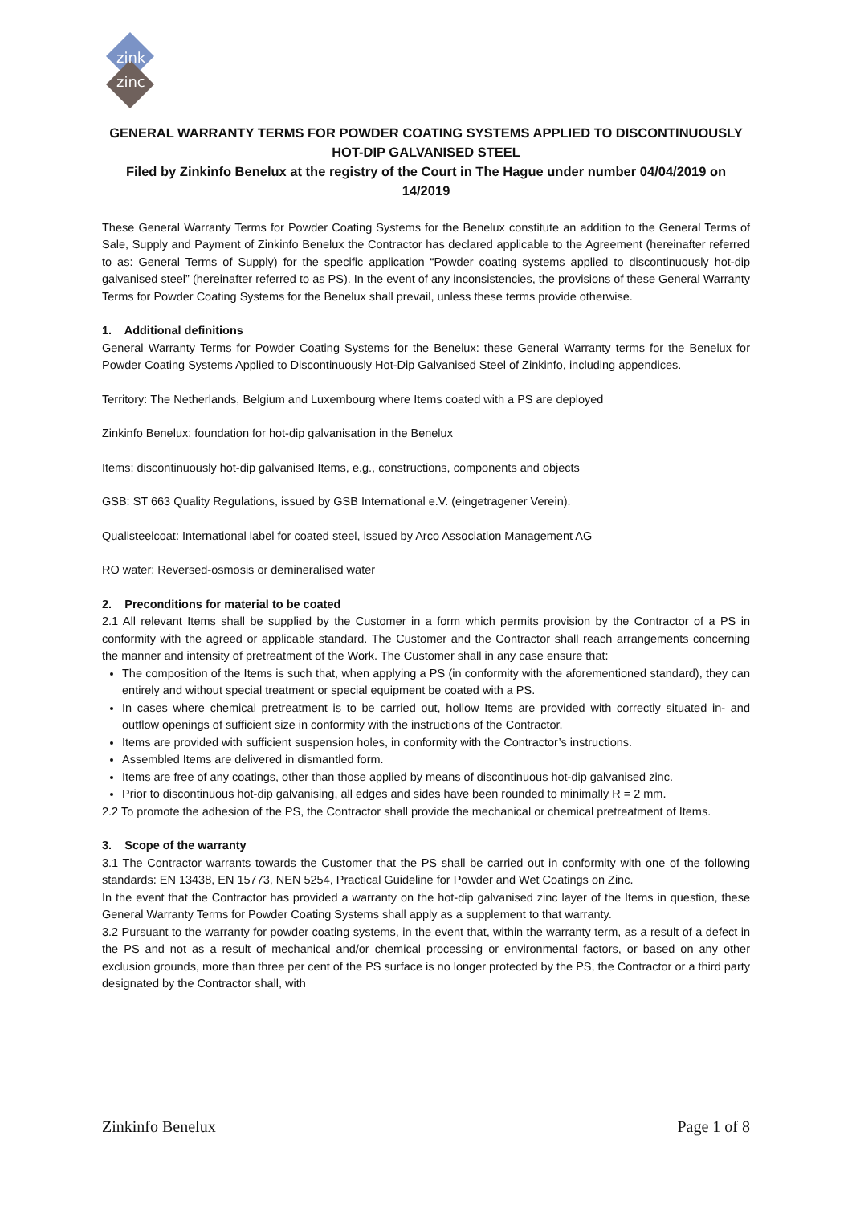zink
zinc
GENERAL WARRANTY TERMS FOR POWDER COATING SYSTEMS APPLIED TO DISCONTINUOUSLY HOT-DIP GALVANISED STEEL
Filed by Zinkinfo Benelux at the registry of the Court in The Hague under number 04/04/2019 on 14/2019
These General Warranty Terms for Powder Coating Systems for the Benelux constitute an addition to the General Terms of Sale, Supply and Payment of Zinkinfo Benelux the Contractor has declared applicable to the Agreement (hereinafter referred to as: General Terms of Supply) for the specific application “Powder coating systems applied to discontinuously hot-dip galvanised steel” (hereinafter referred to as PS). In the event of any inconsistencies, the provisions of these General Warranty Terms for Powder Coating Systems for the Benelux shall prevail, unless these terms provide otherwise.
1. Additional definitions
General Warranty Terms for Powder Coating Systems for the Benelux: these General Warranty terms for the Benelux for Powder Coating Systems Applied to Discontinuously Hot-Dip Galvanised Steel of Zinkinfo, including appendices.
Territory: The Netherlands, Belgium and Luxembourg where Items coated with a PS are deployed
Zinkinfo Benelux: foundation for hot-dip galvanisation in the Benelux
Items: discontinuously hot-dip galvanised Items, e.g., constructions, components and objects
GSB: ST 663 Quality Regulations, issued by GSB International e.V. (eingetragener Verein).
Qualisteelcoat: International label for coated steel, issued by Arco Association Management AG
RO water: Reversed-osmosis or demineralised water
2. Preconditions for material to be coated
2.1 All relevant Items shall be supplied by the Customer in a form which permits provision by the Contractor of a PS in conformity with the agreed or applicable standard. The Customer and the Contractor shall reach arrangements concerning the manner and intensity of pretreatment of the Work. The Customer shall in any case ensure that:
The composition of the Items is such that, when applying a PS (in conformity with the aforementioned standard), they can entirely and without special treatment or special equipment be coated with a PS.
In cases where chemical pretreatment is to be carried out, hollow Items are provided with correctly situated in- and outflow openings of sufficient size in conformity with the instructions of the Contractor.
Items are provided with sufficient suspension holes, in conformity with the Contractor’s instructions.
Assembled Items are delivered in dismantled form.
Items are free of any coatings, other than those applied by means of discontinuous hot-dip galvanised zinc.
Prior to discontinuous hot-dip galvanising, all edges and sides have been rounded to minimally R = 2 mm.
2.2 To promote the adhesion of the PS, the Contractor shall provide the mechanical or chemical pretreatment of Items.
3. Scope of the warranty
3.1 The Contractor warrants towards the Customer that the PS shall be carried out in conformity with one of the following standards: EN 13438, EN 15773, NEN 5254, Practical Guideline for Powder and Wet Coatings on Zinc.
In the event that the Contractor has provided a warranty on the hot-dip galvanised zinc layer of the Items in question, these General Warranty Terms for Powder Coating Systems shall apply as a supplement to that warranty.
3.2 Pursuant to the warranty for powder coating systems, in the event that, within the warranty term, as a result of a defect in the PS and not as a result of mechanical and/or chemical processing or environmental factors, or based on any other exclusion grounds, more than three per cent of the PS surface is no longer protected by the PS, the Contractor or a third party designated by the Contractor shall, with
Zinkinfo Benelux Page 1 of 8